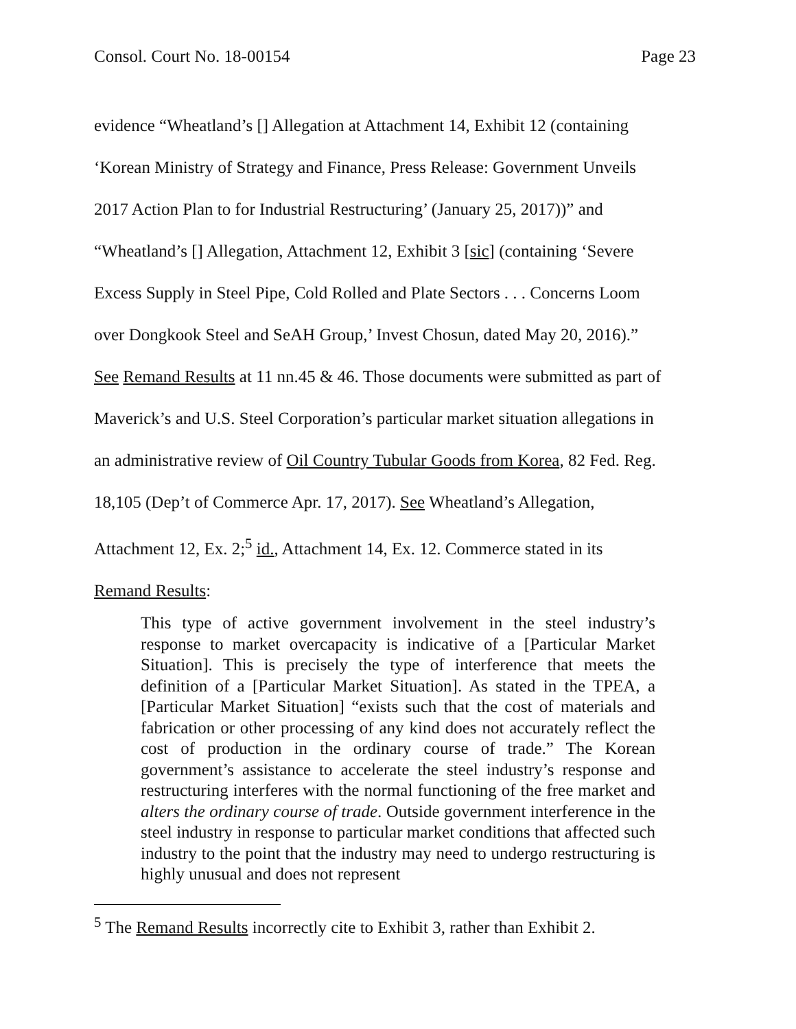Consol. Court No. 18-00154 Page 23
evidence “Wheatland’s [] Allegation at Attachment 14, Exhibit 12 (containing
‘Korean Ministry of Strategy and Finance, Press Release: Government Unveils
2017 Action Plan to for Industrial Restructuring’ (January 25, 2017))” and
“Wheatland’s [] Allegation, Attachment 12, Exhibit 3 [sic] (containing ‘Severe
Excess Supply in Steel Pipe, Cold Rolled and Plate Sectors . . . Concerns Loom
over Dongkook Steel and SeAH Group,’ Invest Chosun, dated May 20, 2016).”
See Remand Results at 11 nn.45 & 46. Those documents were submitted as part of
Maverick’s and U.S. Steel Corporation’s particular market situation allegations in
an administrative review of Oil Country Tubular Goods from Korea, 82 Fed. Reg.
18,105 (Dep’t of Commerce Apr. 17, 2017). See Wheatland’s Allegation,
Attachment 12, Ex. 2;<sup>5</sup> id., Attachment 14, Ex. 12. Commerce stated in its
Remand Results:
This type of active government involvement in the steel industry’s response to market overcapacity is indicative of a [Particular Market Situation]. This is precisely the type of interference that meets the definition of a [Particular Market Situation]. As stated in the TPEA, a [Particular Market Situation] “exists such that the cost of materials and fabrication or other processing of any kind does not accurately reflect the cost of production in the ordinary course of trade.” The Korean government’s assistance to accelerate the steel industry’s response and restructuring interferes with the normal functioning of the free market and alters the ordinary course of trade. Outside government interference in the steel industry in response to particular market conditions that affected such industry to the point that the industry may need to undergo restructuring is highly unusual and does not represent
<sup>5</sup> The Remand Results incorrectly cite to Exhibit 3, rather than Exhibit 2.